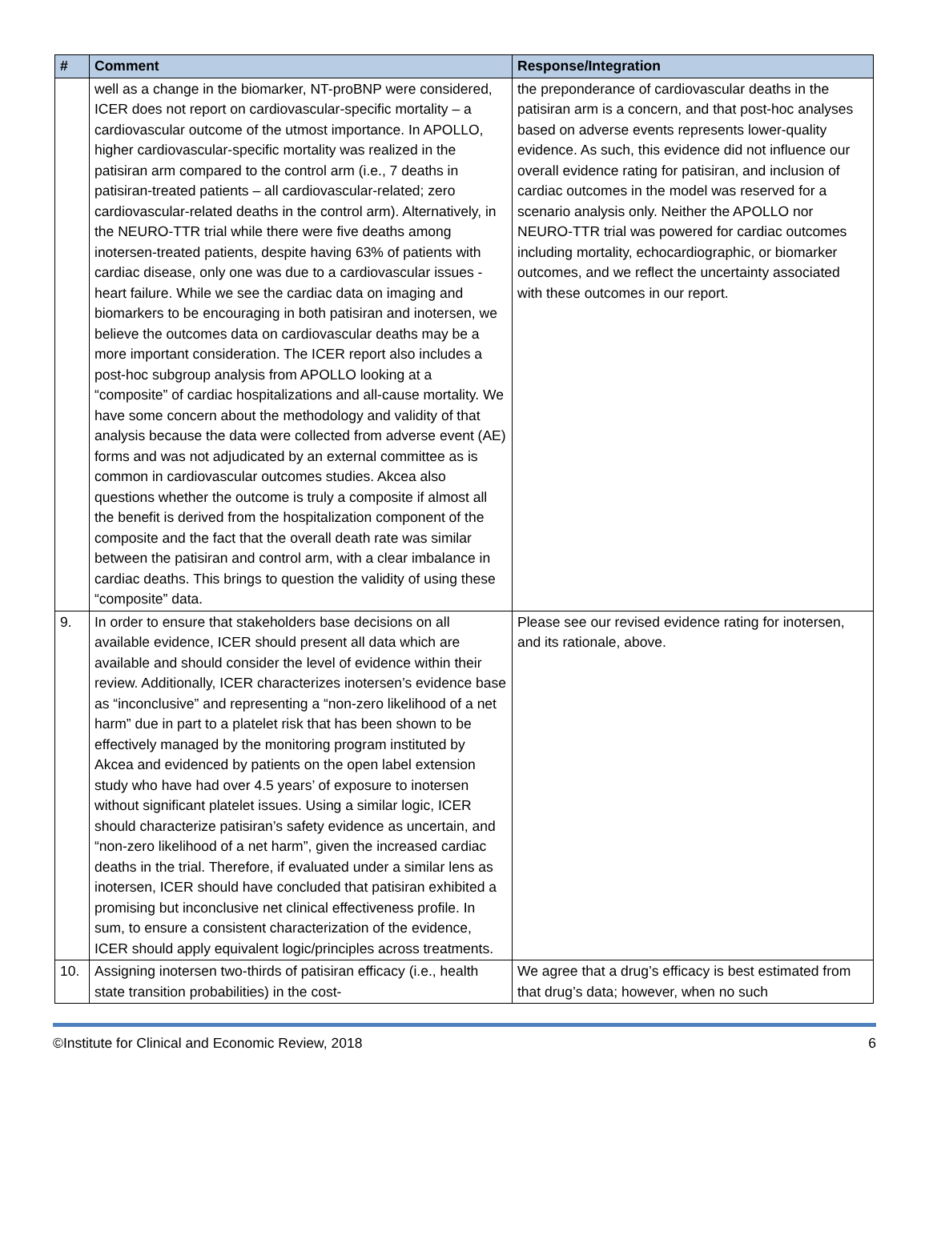| # | Comment | Response/Integration |
| --- | --- | --- |
| | well as a change in the biomarker, NT-proBNP were considered, ICER does not report on cardiovascular-specific mortality – a cardiovascular outcome of the utmost importance. In APOLLO, higher cardiovascular-specific mortality was realized in the patisiran arm compared to the control arm (i.e., 7 deaths in patisiran-treated patients – all cardiovascular-related; zero cardiovascular-related deaths in the control arm). Alternatively, in the NEURO-TTR trial while there were five deaths among inotersen-treated patients, despite having 63% of patients with cardiac disease, only one was due to a cardiovascular issues - heart failure. While we see the cardiac data on imaging and biomarkers to be encouraging in both patisiran and inotersen, we believe the outcomes data on cardiovascular deaths may be a more important consideration. The ICER report also includes a post-hoc subgroup analysis from APOLLO looking at a “composite” of cardiac hospitalizations and all-cause mortality. We have some concern about the methodology and validity of that analysis because the data were collected from adverse event (AE) forms and was not adjudicated by an external committee as is common in cardiovascular outcomes studies. Akcea also questions whether the outcome is truly a composite if almost all the benefit is derived from the hospitalization component of the composite and the fact that the overall death rate was similar between the patisiran and control arm, with a clear imbalance in cardiac deaths. This brings to question the validity of using these “composite” data. | the preponderance of cardiovascular deaths in the patisiran arm is a concern, and that post-hoc analyses based on adverse events represents lower-quality evidence. As such, this evidence did not influence our overall evidence rating for patisiran, and inclusion of cardiac outcomes in the model was reserved for a scenario analysis only. Neither the APOLLO nor NEURO-TTR trial was powered for cardiac outcomes including mortality, echocardiographic, or biomarker outcomes, and we reflect the uncertainty associated with these outcomes in our report. |
| 9. | In order to ensure that stakeholders base decisions on all available evidence, ICER should present all data which are available and should consider the level of evidence within their review. Additionally, ICER characterizes inotersen’s evidence base as “inconclusive” and representing a “non-zero likelihood of a net harm” due in part to a platelet risk that has been shown to be effectively managed by the monitoring program instituted by Akcea and evidenced by patients on the open label extension study who have had over 4.5 years’ of exposure to inotersen without significant platelet issues. Using a similar logic, ICER should characterize patisiran’s safety evidence as uncertain, and “non-zero likelihood of a net harm”, given the increased cardiac deaths in the trial. Therefore, if evaluated under a similar lens as inotersen, ICER should have concluded that patisiran exhibited a promising but inconclusive net clinical effectiveness profile. In sum, to ensure a consistent characterization of the evidence, ICER should apply equivalent logic/principles across treatments. | Please see our revised evidence rating for inotersen, and its rationale, above. |
| 10. | Assigning inotersen two-thirds of patisiran efficacy (i.e., health state transition probabilities) in the cost- | We agree that a drug’s efficacy is best estimated from that drug’s data; however, when no such |
©Institute for Clinical and Economic Review, 2018 6